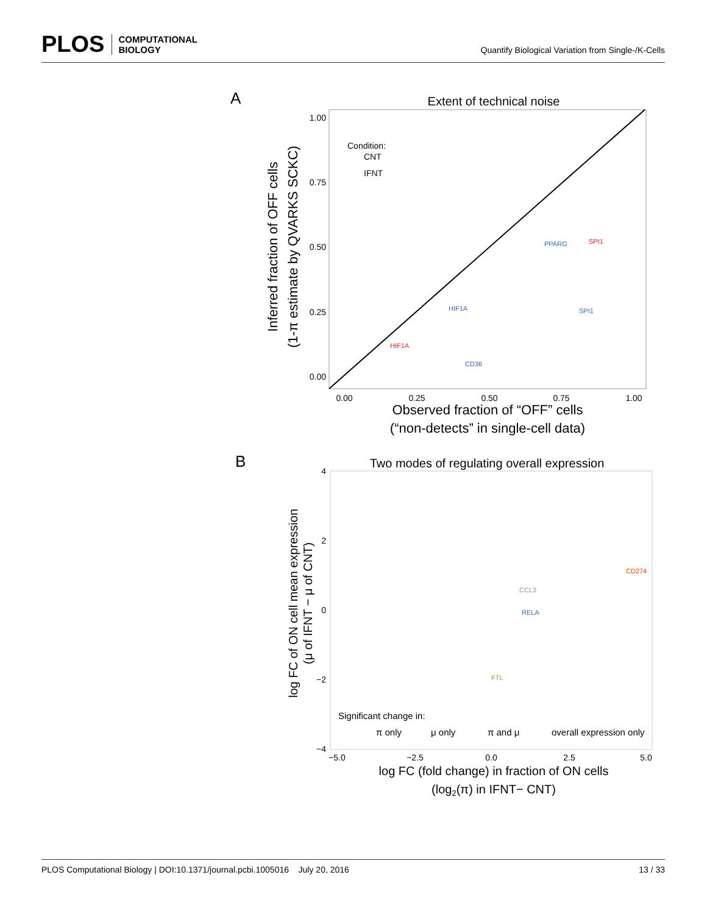PLOS COMPUTATIONAL
BIOLOGY
Quantify Biological Variation from Single-/K-Cells
A
Extent of technical noise
Condition:
CNT
IFNT
1.00
0.75
0.50
0.25
0.00
0.00
0.25
0.50
0.75
1.00
Observed fraction of “OFF” cells
(“non-detects” in single-cell data)
Inferred fraction of OFF cells
(1-π estimate by QVARKS SCKC)
PPARG
HIF1A
SPI1
CD36
SPI1
HIF1A
B
Two modes of regulating overall expression
4
2
0
−2
−4
−5.0
−2.5
0.0
2.5
5.0
CCL3
RELA
CD274
FTL
Significant change in:
π only
μ only
π and μ
overall expression only
log FC (fold change) in fraction of ON cells
(log2(π) in IFNT− CNT)
log FC of ON cell mean expression
(μ of IFNT − μ of CNT)
PLOS Computational Biology | DOI:10.1371/journal.pcbi.1005016 July 20, 2016 13 / 33